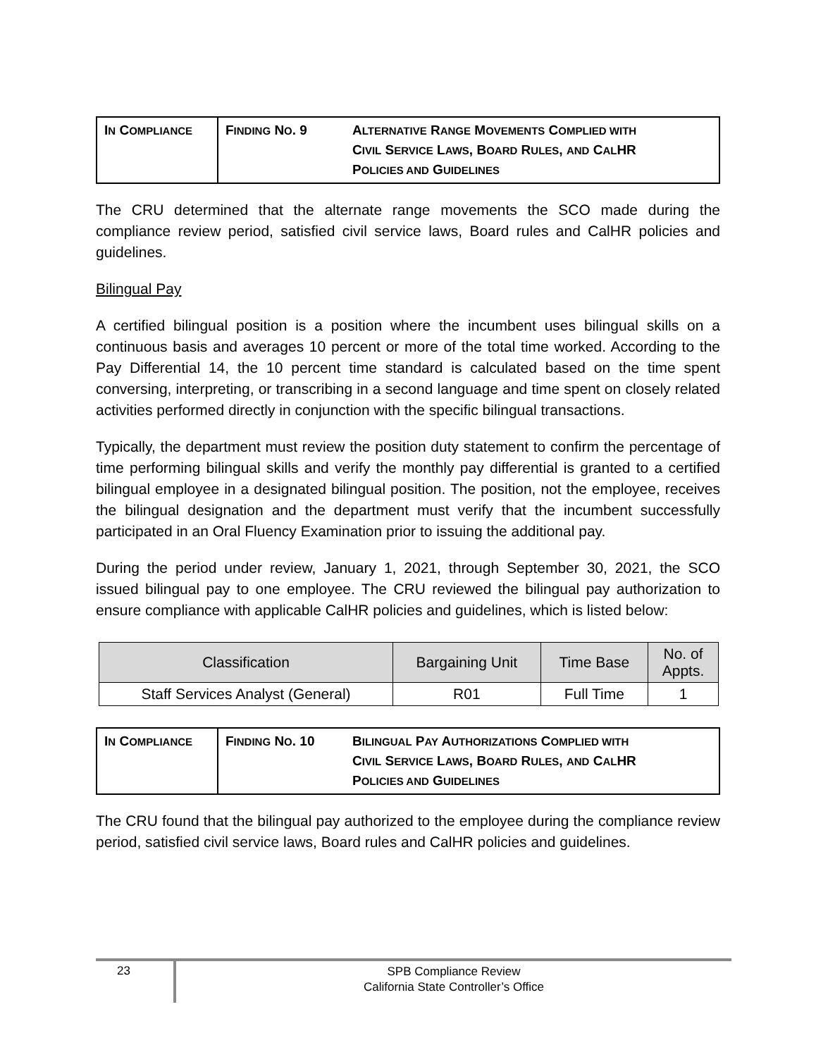| I N C OMPLIANCE | F INDING N O . 9 | A LTERNATIVE R ANGE M OVEMENTS C OMPLIED WITH C IVIL S ERVICE L AWS , B OARD R ULES , AND C AL HR P OLICIES AND G UIDELINES |
The CRU determined that the alternate range movements the SCO made during the compliance review period, satisfied civil service laws, Board rules and CalHR policies and guidelines.
Bilingual Pay
A certified bilingual position is a position where the incumbent uses bilingual skills on a continuous basis and averages 10 percent or more of the total time worked. According to the Pay Differential 14, the 10 percent time standard is calculated based on the time spent conversing, interpreting, or transcribing in a second language and time spent on closely related activities performed directly in conjunction with the specific bilingual transactions.
Typically, the department must review the position duty statement to confirm the percentage of time performing bilingual skills and verify the monthly pay differential is granted to a certified bilingual employee in a designated bilingual position. The position, not the employee, receives the bilingual designation and the department must verify that the incumbent successfully participated in an Oral Fluency Examination prior to issuing the additional pay.
During the period under review, January 1, 2021, through September 30, 2021, the SCO issued bilingual pay to one employee. The CRU reviewed the bilingual pay authorization to ensure compliance with applicable CalHR policies and guidelines, which is listed below:
| Classification | Bargaining Unit | Time Base | No. of Appts. |
| --- | --- | --- | --- |
| Staff Services Analyst (General) | R01 | Full Time | 1 |
| I N C OMPLIANCE | F INDING N O . 10 | B ILINGUAL P AY A UTHORIZATIONS C OMPLIED WITH C IVIL S ERVICE L AWS , B OARD R ULES , AND C AL HR P OLICIES AND G UIDELINES |
The CRU found that the bilingual pay authorized to the employee during the compliance review period, satisfied civil service laws, Board rules and CalHR policies and guidelines.
23
SPB Compliance Review
California State Controller’s Office